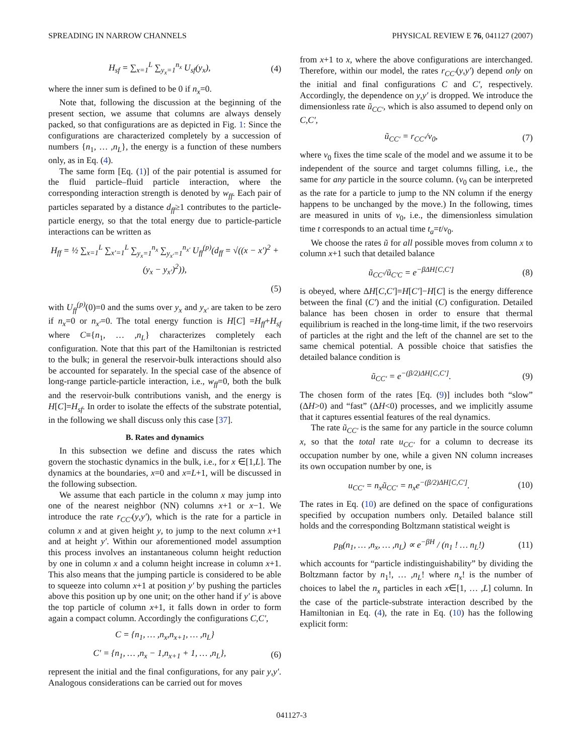SPREADING IN NARROW CHANNELS PHYSICAL REVIEW E 76, 041127 (2007)
H<sub>sf</sub> = ∑<sub>x=1</sub><sup>L</sup> ∑<sub>y<sub>x</sub>=1</sub><sup>n<sub>x</sub></sup> U<sub>sf</sub>(y<sub>x</sub>), (4)
where the inner sum is defined to be 0 if n<sub>x</sub>=0.
Note that, following the discussion at the beginning of the present section, we assume that columns are always densely packed, so that configurations are as depicted in Fig. 1: Since the configurations are characterized completely by a succession of numbers {n<sub>1</sub>, … ,n<sub>L</sub>}, the energy is a function of these numbers only, as in Eq. (4).
The same form [Eq. (1)] of the pair potential is assumed for the fluid particle–fluid particle interaction, where the corresponding interaction strength is denoted by w<sub>ff</sub>. Each pair of particles separated by a distance d<sub>ff</sub>≥1 contributes to the particle-particle energy, so that the total energy due to particle-particle interactions can be written as
H<sub>ff</sub> = ½ ∑<sub>x=1</sub><sup>L</sup> ∑<sub>x′=1</sub><sup>L</sup> ∑<sub>y<sub>x</sub>=1</sub><sup>n<sub>x</sub></sup> ∑<sub>y<sub>x′</sub>=1</sub><sup>n<sub>x′</sub></sup> U<sub>ff</sub><sup>(p)</sup>(d<sub>ff</sub> = √((x − x′)<sup>2</sup> + (y<sub>x</sub> − y<sub>x′</sub>)<sup>2</sup>)),
(5)
with U<sub>ff</sub><sup>(p)</sup>(0)=0 and the sums over y<sub>x</sub> and y<sub>x′</sub> are taken to be zero if n<sub>x</sub>=0 or n<sub>x′</sub>=0. The total energy function is H[C] =H<sub>ff</sub>+H<sub>sf</sub> where C≡{n<sub>1</sub>, … ,n<sub>L</sub>} characterizes completely each configuration. Note that this part of the Hamiltonian is restricted to the bulk; in general the reservoir-bulk interactions should also be accounted for separately. In the special case of the absence of long-range particle-particle interaction, i.e., w<sub>ff</sub>=0, both the bulk and the reservoir-bulk contributions vanish, and the energy is H[C]=H<sub>sf</sub>. In order to isolate the effects of the substrate potential, in the following we shall discuss only this case [37].
B. Rates and dynamics
In this subsection we define and discuss the rates which govern the stochastic dynamics in the bulk, i.e., for x ∈[1,L]. The dynamics at the boundaries, x=0 and x=L+1, will be discussed in the following subsection.
We assume that each particle in the column x may jump into one of the nearest neighbor (NN) columns x+1 or x−1. We introduce the rate r<sub>CC′</sub>(y,y′), which is the rate for a particle in column x and at given height y, to jump to the next column x+1 and at height y′. Within our aforementioned model assumption this process involves an instantaneous column height reduction by one in column x and a column height increase in column x+1. This also means that the jumping particle is considered to be able to squeeze into column x+1 at position y′ by pushing the particles above this position up by one unit; on the other hand if y′ is above the top particle of column x+1, it falls down in order to form again a compact column. Accordingly the configurations C,C′,
C = {n<sub>1</sub>, … ,n<sub>x</sub>,n<sub>x+1</sub>, … ,n<sub>L</sub>}
C′ = {n<sub>1</sub>, … ,n<sub>x</sub> − 1,n<sub>x+1</sub> + 1, … ,n<sub>L</sub>}, (6)
represent the initial and the final configurations, for any pair y,y′. Analogous considerations can be carried out for moves
from x+1 to x, where the above configurations are interchanged. Therefore, within our model, the rates r<sub>CC′</sub>(y,y′) depend only on the initial and final configurations C and C′, respectively. Accordingly, the dependence on y,y′ is dropped. We introduce the dimensionless rate ũ<sub>CC′</sub>, which is also assumed to depend only on C,C′,
ũ<sub>CC′</sub> = r<sub>CC′</sub>/ν<sub>0</sub>, (7)
where ν<sub>0</sub> fixes the time scale of the model and we assume it to be independent of the source and target columns filling, i.e., the same for any particle in the source column. (ν<sub>0</sub> can be interpreted as the rate for a particle to jump to the NN column if the energy happens to be unchanged by the move.) In the following, times are measured in units of ν<sub>0</sub>, i.e., the dimensionless simulation time t corresponds to an actual time t<sub>a</sub>=t/ν<sub>0</sub>.
We choose the rates ũ for all possible moves from column x to column x+1 such that detailed balance
ũ<sub>CC′</sub>/ũ<sub>C′C</sub> = e<sup>−βΔH[C,C′]</sup> (8)
is obeyed, where ΔH[C,C′]=H[C′]−H[C] is the energy difference between the final (C′) and the initial (C) configuration. Detailed balance has been chosen in order to ensure that thermal equilibrium is reached in the long-time limit, if the two reservoirs of particles at the right and the left of the channel are set to the same chemical potential. A possible choice that satisfies the detailed balance condition is
ũ<sub>CC′</sub> = e<sup>−(β/2)ΔH[C,C′]</sup>. (9)
The chosen form of the rates [Eq. (9)] includes both “slow” (ΔH>0) and “fast” (ΔH<0) processes, and we implicitly assume that it captures essential features of the real dynamics.
The rate ũ<sub>CC′</sub> is the same for any particle in the source column x, so that the total rate u<sub>CC′</sub> for a column to decrease its occupation number by one, while a given NN column increases its own occupation number by one, is
u<sub>CC′</sub> = n<sub>x</sub>ũ<sub>CC′</sub> = n<sub>x</sub>e<sup>−(β/2)ΔH[C,C′]</sup>. (10)
The rates in Eq. (10) are defined on the space of configurations specified by occupation numbers only. Detailed balance still holds and the corresponding Boltzmann statistical weight is
p<sub>B</sub>(n<sub>1</sub>, … ,n<sub>x</sub>, … ,n<sub>L</sub>) ∝ e<sup>−βH</sup> / (n<sub>1</sub> ! … n<sub>L</sub>!) (11)
which accounts for “particle indistinguishability” by dividing the Boltzmann factor by n<sub>1</sub>!, … ,n<sub>L</sub>! where n<sub>x</sub>! is the number of choices to label the n<sub>x</sub> particles in each x∈[1, … ,L] column. In the case of the particle-substrate interaction described by the Hamiltonian in Eq. (4), the rate in Eq. (10) has the following explicit form:
041127-3